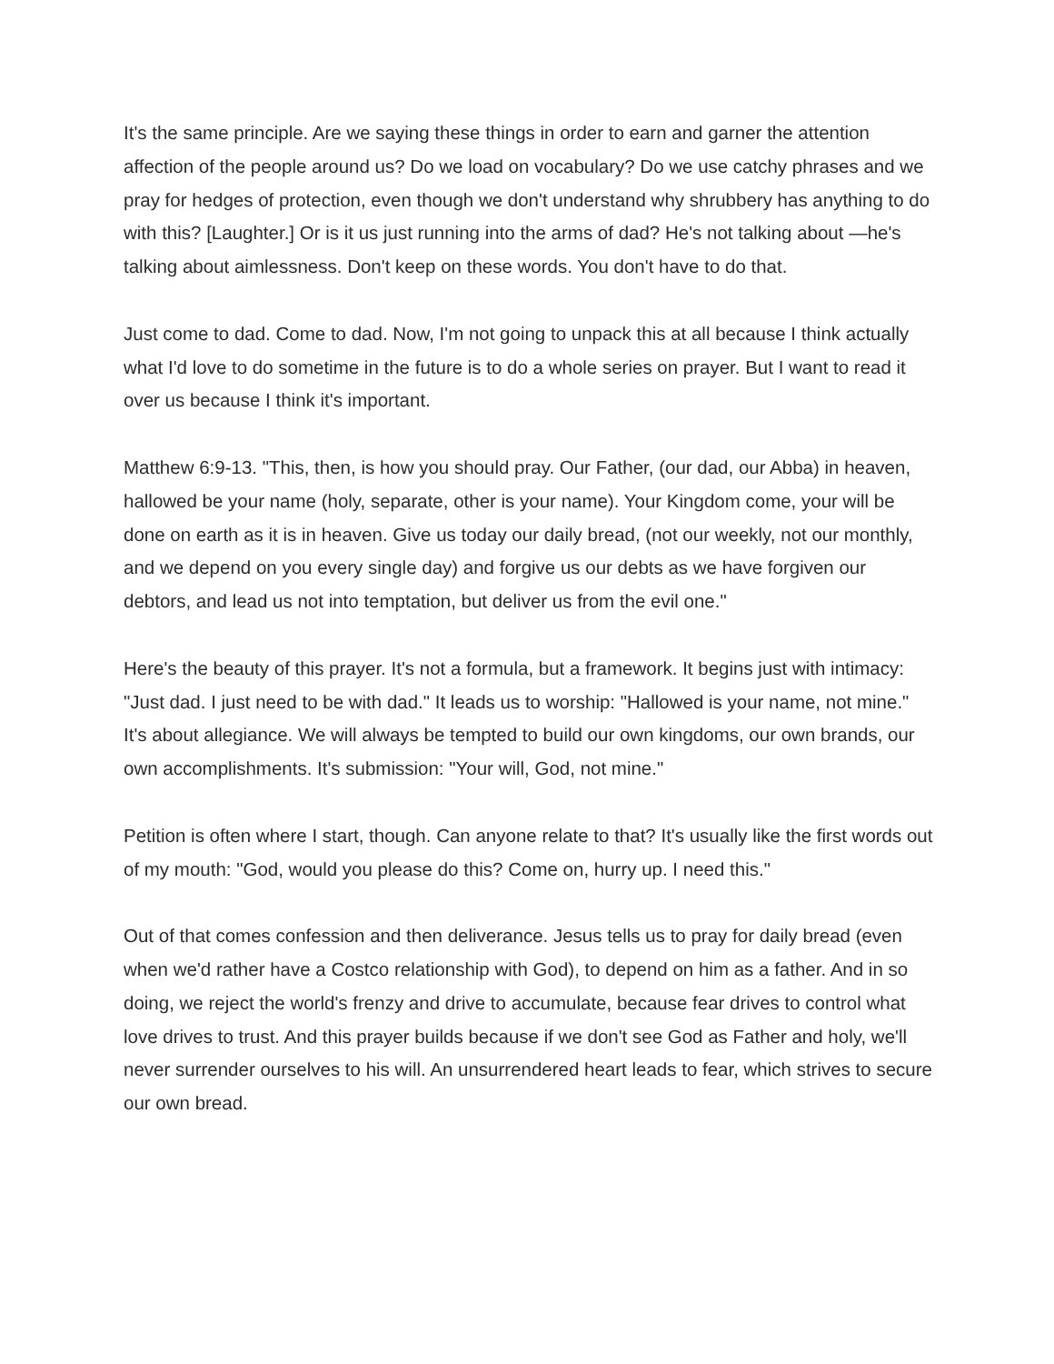It's the same principle. Are we saying these things in order to earn and garner the attention affection of the people around us? Do we load on vocabulary? Do we use catchy phrases and we pray for hedges of protection, even though we don't understand why shrubbery has anything to do with this? [Laughter.] Or is it us just running into the arms of dad? He's not talking about —he's talking about aimlessness. Don't keep on these words. You don't have to do that.
Just come to dad. Come to dad. Now, I'm not going to unpack this at all because I think actually what I'd love to do sometime in the future is to do a whole series on prayer. But I want to read it over us because I think it's important.
Matthew 6:9-13. "This, then, is how you should pray. Our Father, (our dad, our Abba) in heaven, hallowed be your name (holy, separate, other is your name). Your Kingdom come, your will be done on earth as it is in heaven. Give us today our daily bread, (not our weekly, not our monthly, and we depend on you every single day) and forgive us our debts as we have forgiven our debtors, and lead us not into temptation, but deliver us from the evil one."
Here's the beauty of this prayer. It's not a formula, but a framework. It begins just with intimacy: "Just dad. I just need to be with dad." It leads us to worship: "Hallowed is your name, not mine." It's about allegiance. We will always be tempted to build our own kingdoms, our own brands, our own accomplishments. It's submission: "Your will, God, not mine."
Petition is often where I start, though. Can anyone relate to that? It's usually like the first words out of my mouth: "God, would you please do this? Come on, hurry up. I need this."
Out of that comes confession and then deliverance. Jesus tells us to pray for daily bread (even when we'd rather have a Costco relationship with God), to depend on him as a father. And in so doing, we reject the world's frenzy and drive to accumulate, because fear drives to control what love drives to trust. And this prayer builds because if we don't see God as Father and holy, we'll never surrender ourselves to his will. An unsurrendered heart leads to fear, which strives to secure our own bread.